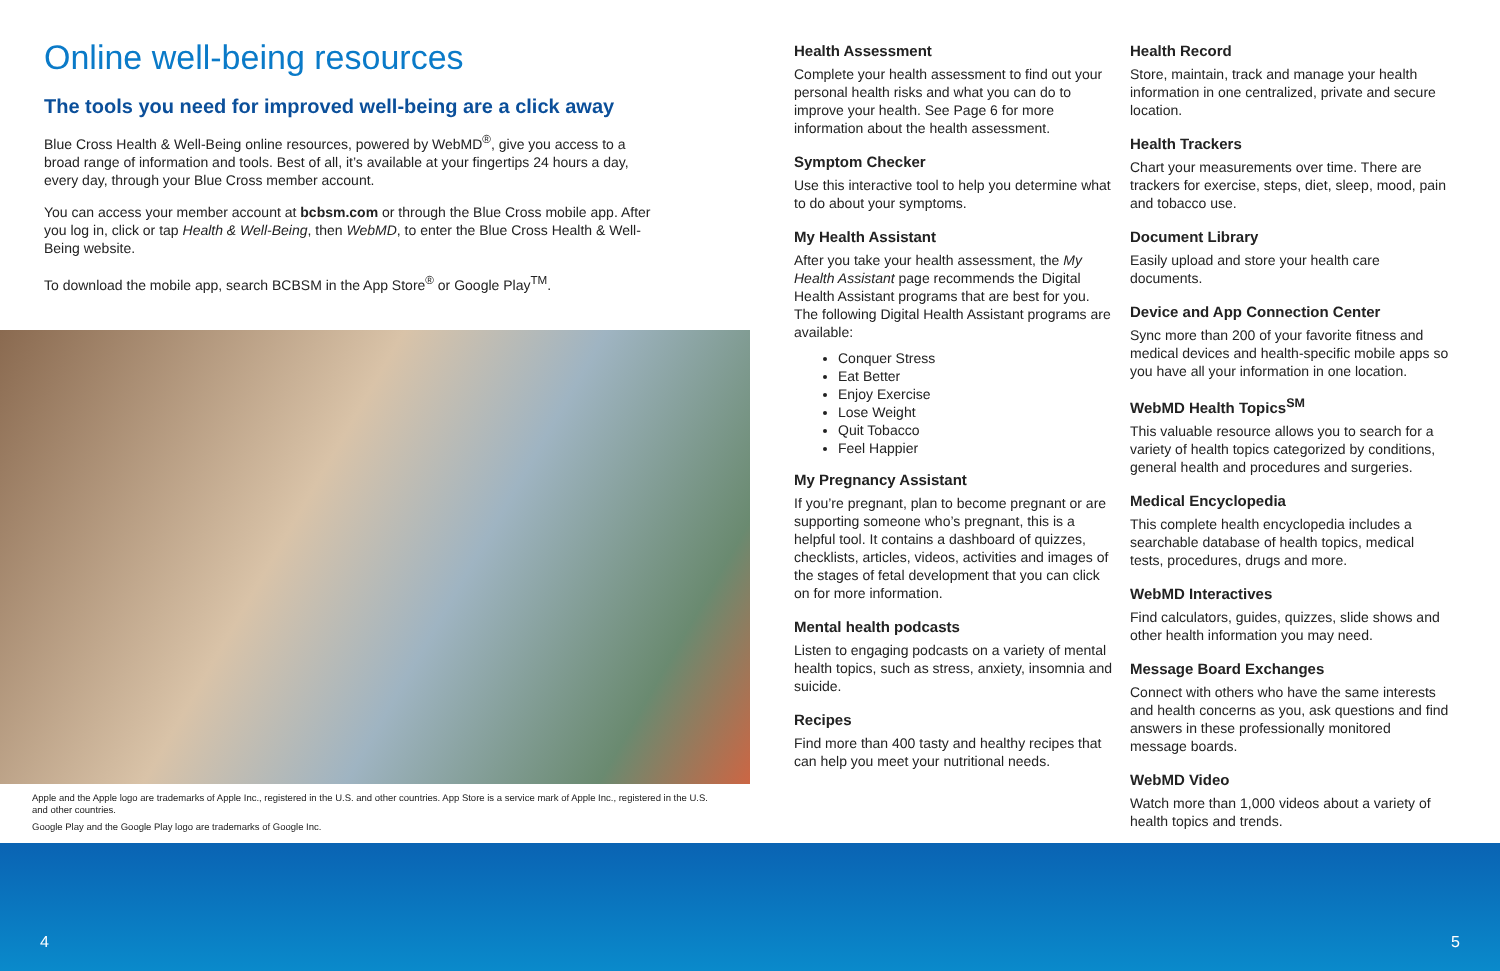Online well-being resources
The tools you need for improved well-being are a click away
Blue Cross Health & Well-Being online resources, powered by WebMD<sup>®</sup>, give you access to a broad range of information and tools. Best of all, it’s available at your fingertips 24 hours a day, every day, through your Blue Cross member account.
You can access your member account at bcbsm.com or through the Blue Cross mobile app. After you log in, click or tap Health & Well-Being, then WebMD, to enter the Blue Cross Health & Well-Being website.
To download the mobile app, search BCBSM in the App Store<sup>®</sup> or Google Play<sup>TM</sup>.
Apple and the Apple logo are trademarks of Apple Inc., registered in the U.S. and other countries. App Store is a service mark of Apple Inc., registered in the U.S. and other countries.
Google Play and the Google Play logo are trademarks of Google Inc.
Health Assessment
Complete your health assessment to find out your personal health risks and what you can do to improve your health. See Page 6 for more information about the health assessment.
Symptom Checker
Use this interactive tool to help you determine what to do about your symptoms.
My Health Assistant
After you take your health assessment, the My Health Assistant page recommends the Digital Health Assistant programs that are best for you. The following Digital Health Assistant programs are available:
Conquer Stress
Eat Better
Enjoy Exercise
Lose Weight
Quit Tobacco
Feel Happier
My Pregnancy Assistant
If you’re pregnant, plan to become pregnant or are supporting someone who’s pregnant, this is a helpful tool. It contains a dashboard of quizzes, checklists, articles, videos, activities and images of the stages of fetal development that you can click on for more information.
Mental health podcasts
Listen to engaging podcasts on a variety of mental health topics, such as stress, anxiety, insomnia and suicide.
Recipes
Find more than 400 tasty and healthy recipes that can help you meet your nutritional needs.
Health Record
Store, maintain, track and manage your health information in one centralized, private and secure location.
Health Trackers
Chart your measurements over time. There are trackers for exercise, steps, diet, sleep, mood, pain and tobacco use.
Document Library
Easily upload and store your health care documents.
Device and App Connection Center
Sync more than 200 of your favorite fitness and medical devices and health-specific mobile apps so you have all your information in one location.
WebMD Health Topics<sup>SM</sup>
This valuable resource allows you to search for a variety of health topics categorized by conditions, general health and procedures and surgeries.
Medical Encyclopedia
This complete health encyclopedia includes a searchable database of health topics, medical tests, procedures, drugs and more.
WebMD Interactives
Find calculators, guides, quizzes, slide shows and other health information you may need.
Message Board Exchanges
Connect with others who have the same interests and health concerns as you, ask questions and find answers in these professionally monitored message boards.
WebMD Video
Watch more than 1,000 videos about a variety of health topics and trends.
4 5